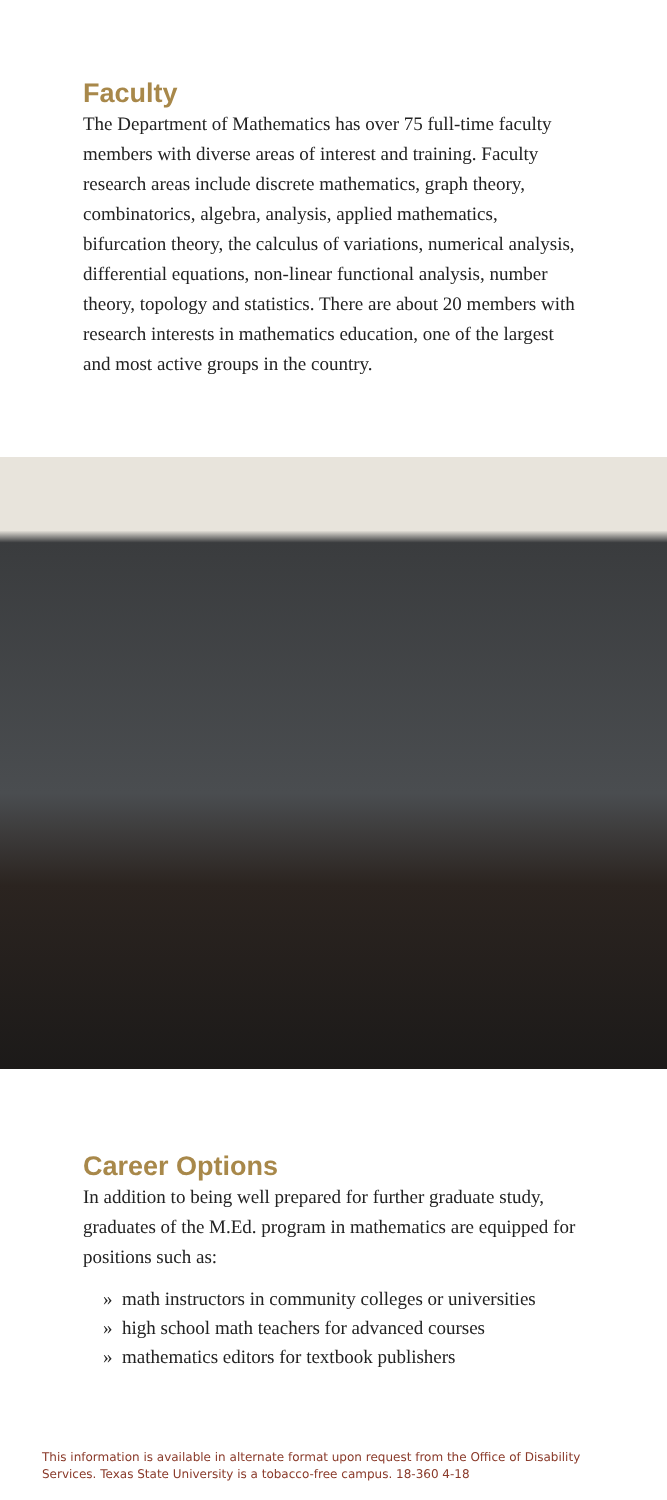Faculty
The Department of Mathematics has over 75 full-time faculty members with diverse areas of interest and training. Faculty research areas include discrete mathematics, graph theory, combinatorics, algebra, analysis, applied mathematics, bifurcation theory, the calculus of variations, numerical analysis, differential equations, non-linear functional analysis, number theory, topology and statistics. There are about 20 members with research interests in mathematics education, one of the largest and most active groups in the country.
Career Options
In addition to being well prepared for further graduate study, graduates of the M.Ed. program in mathematics are equipped for positions such as:
» math instructors in community colleges or universities
» high school math teachers for advanced courses
» mathematics editors for textbook publishers
This information is available in alternate format upon request from the Office of Disability Services. Texas State University is a tobacco-free campus. 18-360 4-18